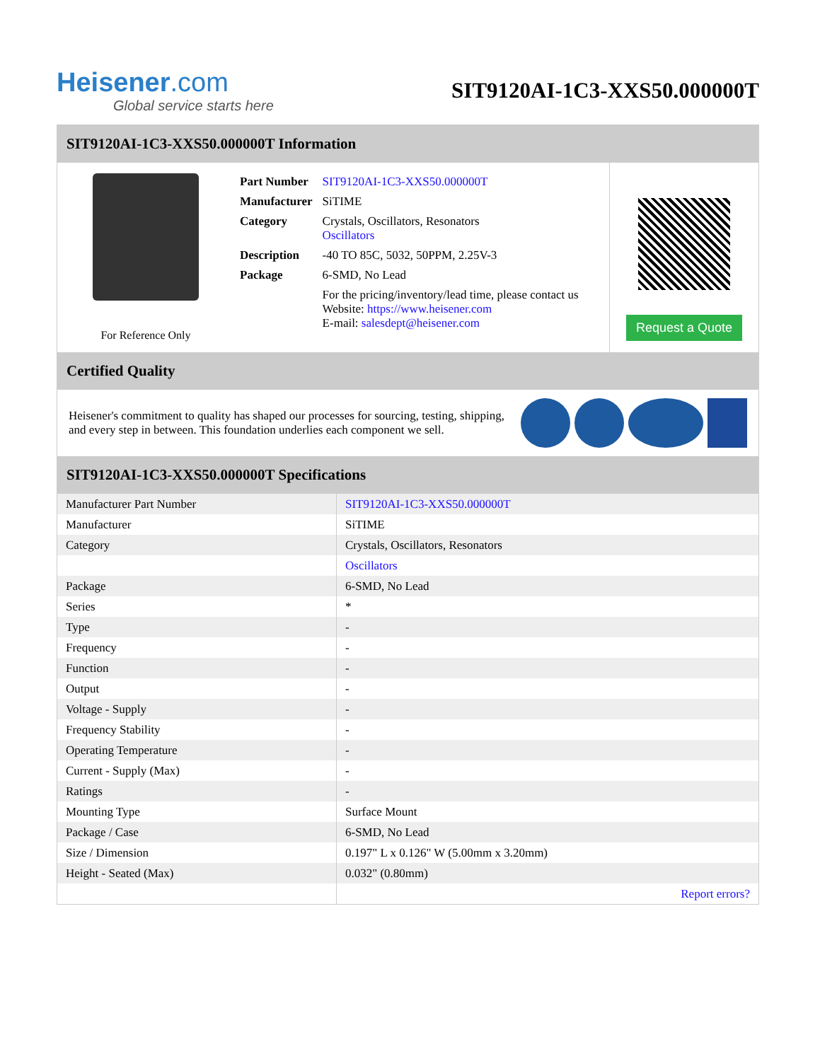Heisener.com
Global service starts here
SIT9120AI-1C3-XXS50.000000T
SIT9120AI-1C3-XXS50.000000T Information
For Reference Only
| Part Number | SIT9120AI-1C3-XXS50.000000T |
| Manufacturer | SiTIME |
| Category | Crystals, Oscillators, Resonators Oscillators |
| Description | -40 TO 85C, 5032, 50PPM, 2.25V-3 |
| Package | 6-SMD, No Lead |
| | For the pricing/inventory/lead time, please contact us Website: https://www.heisener.com E-mail: salesdept@heisener.com |
Request a Quote
Certified Quality
Heisener's commitment to quality has shaped our processes for sourcing, testing, shipping, and every step in between. This foundation underlies each component we sell.
SIT9120AI-1C3-XXS50.000000T Specifications
| Manufacturer Part Number | SIT9120AI-1C3-XXS50.000000T |
| Manufacturer | SiTIME |
| Category | Crystals, Oscillators, Resonators |
| | Oscillators |
| Package | 6-SMD, No Lead |
| Series | * |
| Type | - |
| Frequency | - |
| Function | - |
| Output | - |
| Voltage - Supply | - |
| Frequency Stability | - |
| Operating Temperature | - |
| Current - Supply (Max) | - |
| Ratings | - |
| Mounting Type | Surface Mount |
| Package / Case | 6-SMD, No Lead |
| Size / Dimension | 0.197" L x 0.126" W (5.00mm x 3.20mm) |
| Height - Seated (Max) | 0.032" (0.80mm) |
| | Report errors? |